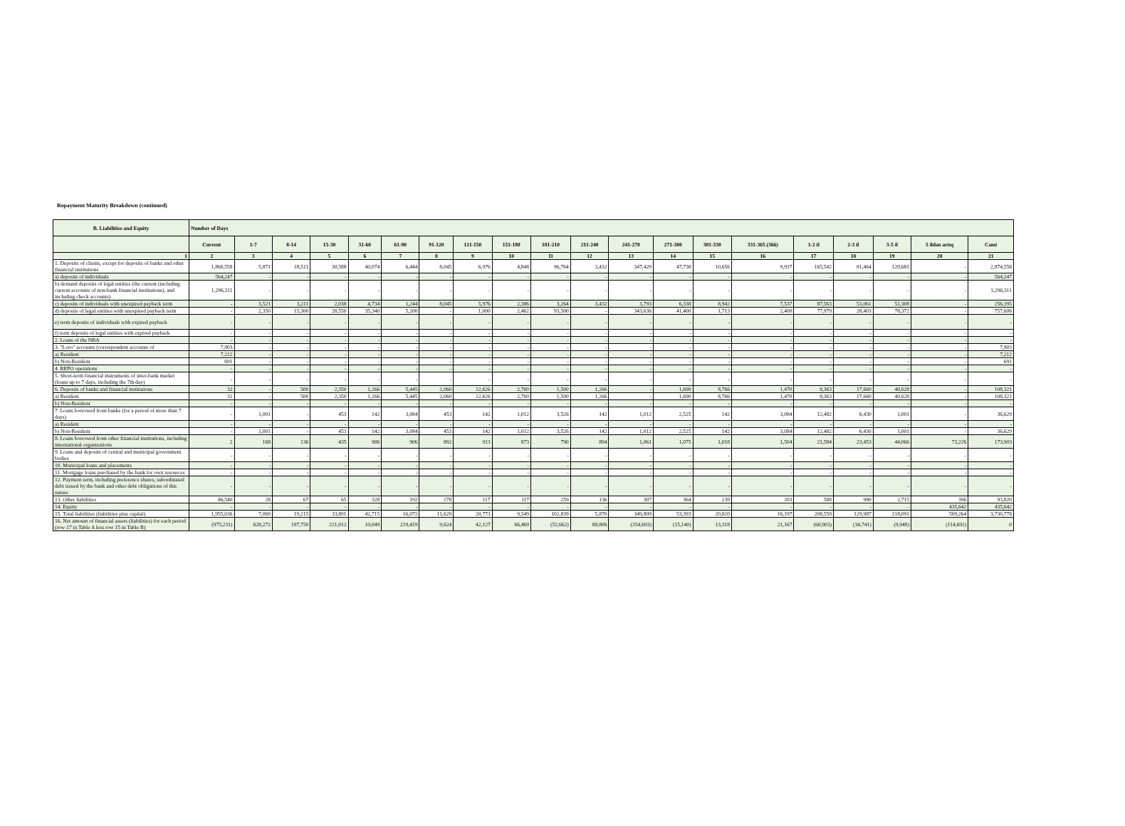Repayment Maturity Breakdown (continued)
| B. Liabilities and Equity | Number of Days | | | | | | | | | | | | | | | | | | | |
| --- | --- | --- | --- | --- | --- | --- | --- | --- | --- | --- | --- | --- | --- | --- | --- | --- | --- | --- | --- | --- |
| | Current | 1-7 | 8-14 | 15-30 | 31-60 | 61-90 | 91-120 | 121-150 | 151-180 | 181-210 | 211-240 | 241-270 | 271-300 | 301-330 | 331-365 (366) | 1-2 il | 2-3 il | 3-5 il | 5 ildən artıq | Cəmi |
| 1 | 2 | 3 | 4 | 5 | 6 | 7 | 8 | 9 | 10 | 11 | 12 | 13 | 14 | 15 | 16 | 17 | 18 | 19 | 20 | 21 |
| 1. Deposits of clients, except for deposits of banks and other financial institutions | 1,860,558 | 5,871 | 18,511 | 30,588 | 40,074 | 6,444 | 8,045 | 6,976 | 4,848 | 96,764 | 3,432 | 347,429 | 47,738 | 10,656 | 9,937 | 165,542 | 81,464 | 129,681 | - | 2,874,558 |
| a) deposits of individuals | 564,247 | - | - | - | - | - | - | - | - | - | - | - | - | - | - | - | - | - | - | 564,247 |
| b) demand deposits of legal entities (the current (including current accounts of non-bank financial institutions), and including check accounts) | 1,296,311 | - | - | - | - | - | - | - | - | - | - | - | - | - | - | - | - | - | - | 1,296,311 |
| c) deposits of individuals with unexpired payback term | - | 3,521 | 3,211 | 2,038 | 4,734 | 1,244 | 8,045 | 5,976 | 2,386 | 3,264 | 3,432 | 3,793 | 6,338 | 8,942 | 7,537 | 87,563 | 53,061 | 51,308 | - | 256,395 |
| d) deposits of legal entities with unexpired payback term | - | 2,350 | 15,300 | 28,550 | 35,340 | 5,200 | - | 1,000 | 2,462 | 93,500 | - | 343,636 | 41,400 | 1,713 | 2,400 | 77,979 | 28,403 | 78,372 | - | 757,606 |
| e) term deposits of individuals with expired payback | - | - | - | - | - | - | - | - | - | - | - | - | - | - | - | - | - | - | - | - |
| f) term deposits of legal entities with expired payback | - | - | - | - | - | - | - | - | - | - | - | - | - | - | - | - | - | - | - | - |
| 2. Loans of the NBA | - | - | - | - | - | - | - | - | - | - | - | - | - | - | - | - | - | - | - | - |
| 3. "Loro" accounts (correspondent accounts of | 7,903 | - | - | - | - | - | - | - | - | - | - | - | - | - | - | - | - | - | - | 7,903 |
| a) Resident | 7,212 | - | - | - | - | - | - | - | - | - | - | - | - | - | - | - | - | - | - | 7,212 |
| b) Non-Resident | 691 | - | - | - | - | - | - | - | - | - | - | - | - | - | - | - | - | - | - | 691 |
| 4. REPO operations | - | - | - | - | - | - | - | - | - | - | - | - | - | - | - | - | - | - | - | - |
| 5. Short-term financial instruments of inter-bank market (loans up to 7 days, including the 7th day) | - | - | - | - | - | - | - | - | - | - | - | - | - | - | - | - | - | - | - | - |
| 6. Deposits of banks and financial institutions | 32 | - | 500 | 2,350 | 1,266 | 5,445 | 2,060 | 12,626 | 2,700 | 1,500 | 1,266 | - | 1,690 | 8,766 | 1,470 | 8,363 | 17,660 | 40,628 | - | 108,321 |
| a) Resident | 32 | - | 500 | 2,350 | 1,266 | 5,445 | 2,060 | 12,626 | 2,700 | 1,500 | 1,266 | - | 1,690 | 8,766 | 1,470 | 8,363 | 17,660 | 40,628 | - | 108,321 |
| b) Non-Resident | - | - | - | - | - | - | - | - | - | - | - | - | - | - | - | - | - | - | - | - |
| 7. Loans borrowed from banks (for a period of more than 7 days) | - | 1,001 | - | 453 | 142 | 3,084 | 453 | 142 | 1,012 | 3,526 | 142 | 1,012 | 2,525 | 142 | 3,084 | 12,482 | 6,430 | 1,001 | - | 36,629 |
| a) Resident | - | - | - | - | - | - | - | - | - | - | - | - | - | - | - | - | - | - | - | - |
| b) Non-Resident | - | 1,001 | - | 453 | 142 | 3,084 | 453 | 142 | 1,012 | 3,526 | 142 | 1,012 | 2,525 | 142 | 3,084 | 12,482 | 6,430 | 1,001 | - | 36,629 |
| 8. Loans borrowed from other financial institutions, including international organizations | 2 | 168 | 136 | 435 | 906 | 906 | 892 | 913 | 873 | 790 | 894 | 1,061 | 1,075 | 1,018 | 1,504 | 21,584 | 23,453 | 44,066 | 73,226 | 173,903 |
| 9. Loans and deposits of central and municipal government bodies | - | - | - | - | - | - | - | - | - | - | - | - | - | - | - | - | - | - | - | - |
| 10. Municipal loans and placements | - | - | - | - | - | - | - | - | - | - | - | - | - | - | - | - | - | - | - | - |
| 11. Mortgage loans purchased by the bank for own resources | - | - | - | - | - | - | - | - | - | - | - | - | - | - | - | - | - | - | - | - |
| 12. Payment term, including preference shares, subordinated debt issued by the bank and other debt obligations of this nature | - | - | - | - | - | - | - | - | - | - | - | - | - | - | - | - | - | - | - | - |
| 13. Other liabilities | 86,540 | 28 | 67 | 65 | 328 | 192 | 178 | 117 | 117 | 259 | 136 | 307 | 364 | 239 | 203 | 588 | 980 | 2,715 | 396 | 93,820 |
| 14. Equity | - | - | - | - | - | - | - | - | - | - | - | - | - | - | - | - | - | - | 435,642 | 435,642 |
| 15. Total liabilities (liabilities plus capital) | 1,955,036 | 7,069 | 19,215 | 33,891 | 42,715 | 16,072 | 11,629 | 20,773 | 9,549 | 102,839 | 5,870 | 349,809 | 53,393 | 20,820 | 16,197 | 208,559 | 129,987 | 218,091 | 509,264 | 3,730,778 |
| 16. Net amount of financial assets (liabilities) for each period (row 17 in Table A less row 15 in Table B) | (975,231) | 628,272 | 197,750 | 221,012 | 10,049 | 219,419 | 9,624 | 42,127 | 66,469 | (52,662) | 88,806 | (254,693) | (15,140) | 13,318 | 21,167 | (60,903) | (34,741) | (9,948) | (114,692) | 0 |